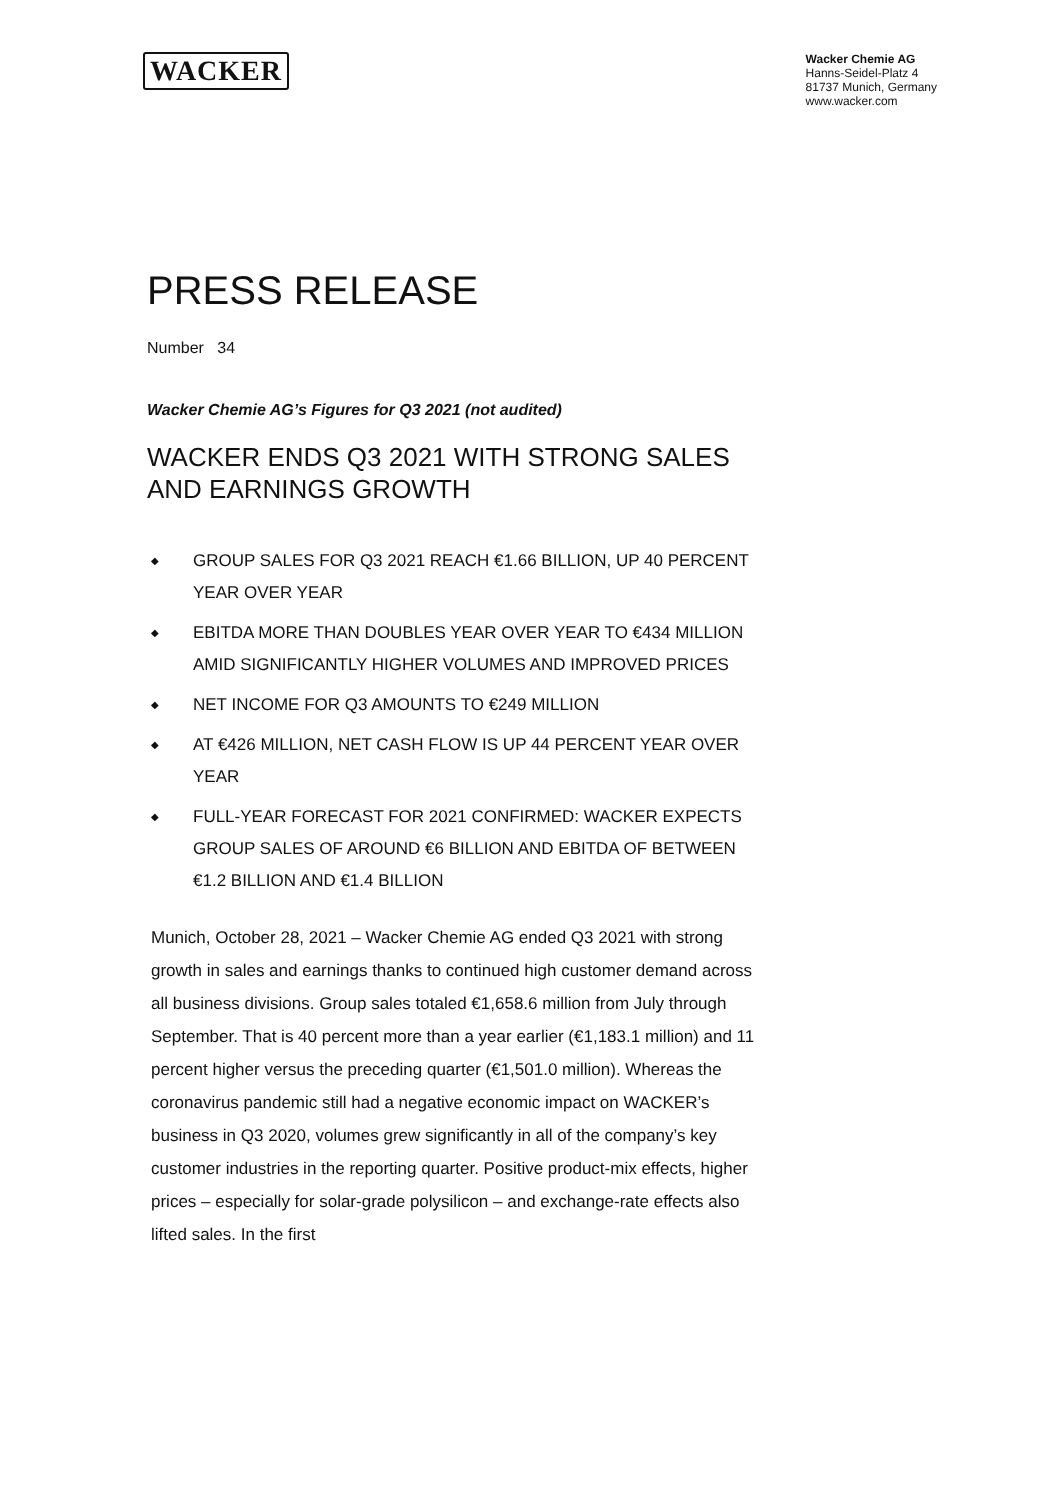WACKER
Wacker Chemie AG
Hanns-Seidel-Platz 4
81737 Munich, Germany
www.wacker.com
PRESS RELEASE
Number 34
Wacker Chemie AG’s Figures for Q3 2021 (not audited)
WACKER ENDS Q3 2021 WITH STRONG SALES AND EARNINGS GROWTH
◆ GROUP SALES FOR Q3 2021 REACH €1.66 BILLION, UP 40 PERCENT YEAR OVER YEAR
◆ EBITDA MORE THAN DOUBLES YEAR OVER YEAR TO €434 MILLION AMID SIGNIFICANTLY HIGHER VOLUMES AND IMPROVED PRICES
◆ NET INCOME FOR Q3 AMOUNTS TO €249 MILLION
◆ AT €426 MILLION, NET CASH FLOW IS UP 44 PERCENT YEAR OVER YEAR
◆ FULL-YEAR FORECAST FOR 2021 CONFIRMED: WACKER EXPECTS GROUP SALES OF AROUND €6 BILLION AND EBITDA OF BETWEEN €1.2 BILLION AND €1.4 BILLION
Munich, October 28, 2021 – Wacker Chemie AG ended Q3 2021 with strong growth in sales and earnings thanks to continued high customer demand across all business divisions. Group sales totaled €1,658.6 million from July through September. That is 40 percent more than a year earlier (€1,183.1 million) and 11 percent higher versus the preceding quarter (€1,501.0 million). Whereas the coronavirus pandemic still had a negative economic impact on WACKER’s business in Q3 2020, volumes grew significantly in all of the company’s key customer industries in the reporting quarter. Positive product-mix effects, higher prices – especially for solar-grade polysilicon – and exchange-rate effects also lifted sales. In the first